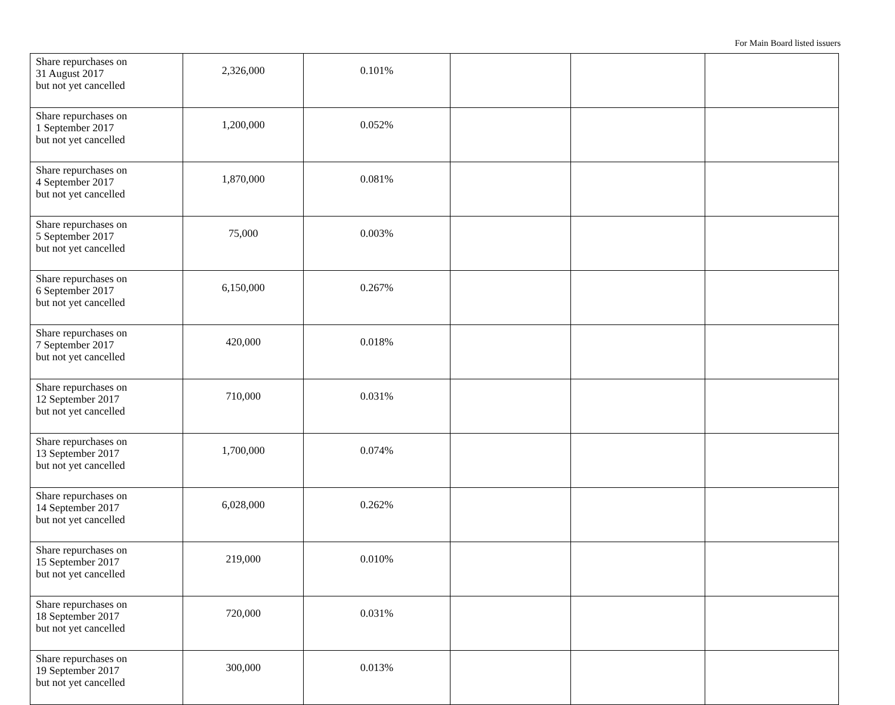For Main Board listed issuers
| Share repurchases on 31 August 2017 but not yet cancelled | 2,326,000 | 0.101% | | | |
| Share repurchases on 1 September 2017 but not yet cancelled | 1,200,000 | 0.052% | | | |
| Share repurchases on 4 September 2017 but not yet cancelled | 1,870,000 | 0.081% | | | |
| Share repurchases on 5 September 2017 but not yet cancelled | 75,000 | 0.003% | | | |
| Share repurchases on 6 September 2017 but not yet cancelled | 6,150,000 | 0.267% | | | |
| Share repurchases on 7 September 2017 but not yet cancelled | 420,000 | 0.018% | | | |
| Share repurchases on 12 September 2017 but not yet cancelled | 710,000 | 0.031% | | | |
| Share repurchases on 13 September 2017 but not yet cancelled | 1,700,000 | 0.074% | | | |
| Share repurchases on 14 September 2017 but not yet cancelled | 6,028,000 | 0.262% | | | |
| Share repurchases on 15 September 2017 but not yet cancelled | 219,000 | 0.010% | | | |
| Share repurchases on 18 September 2017 but not yet cancelled | 720,000 | 0.031% | | | |
| Share repurchases on 19 September 2017 but not yet cancelled | 300,000 | 0.013% | | | |